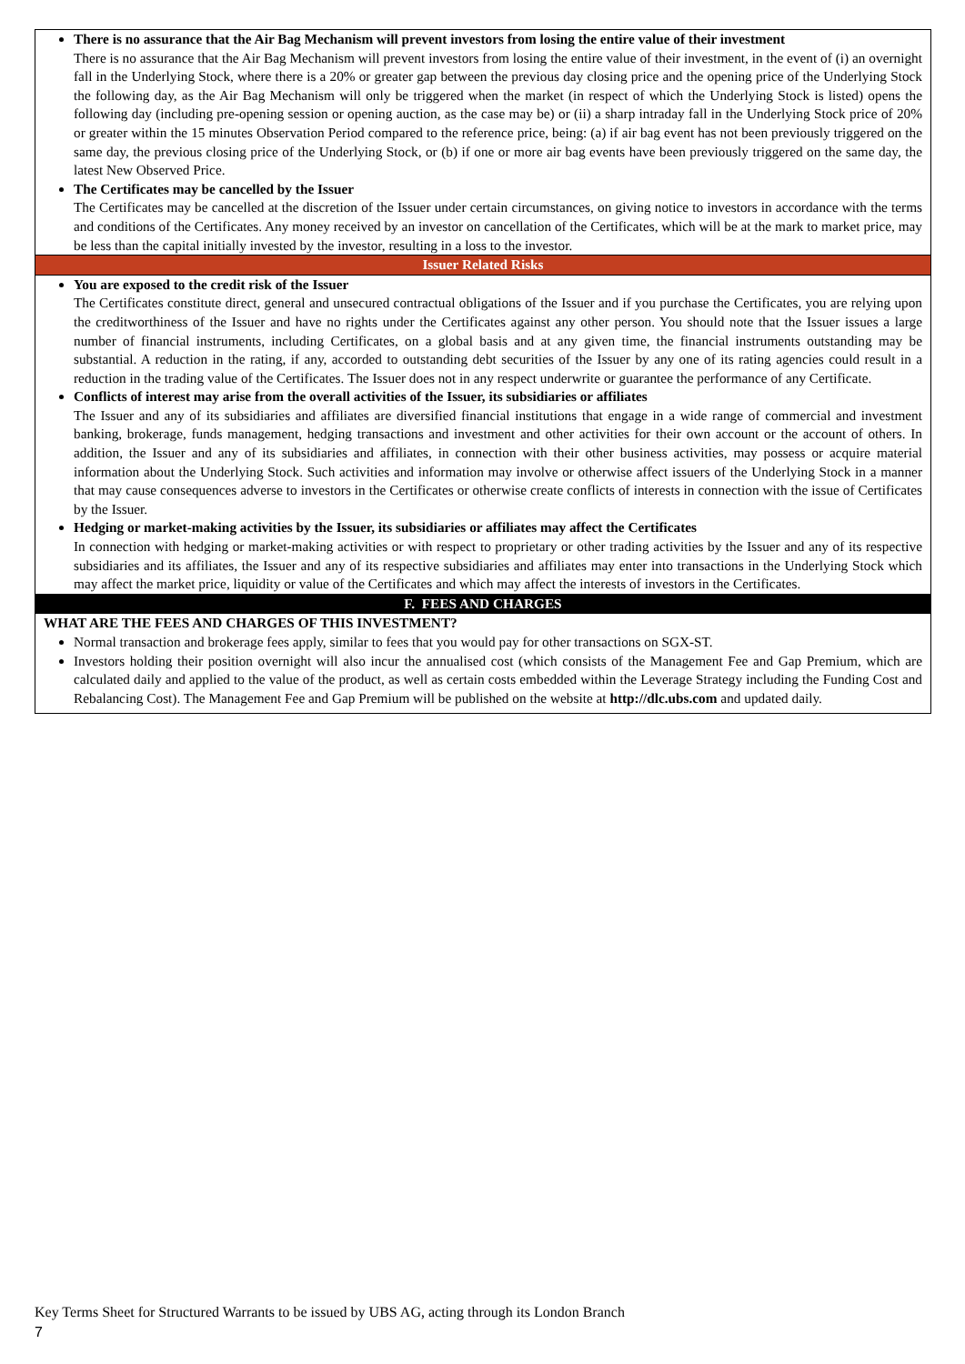| There is no assurance that the Air Bag Mechanism will prevent investors from losing the entire value of their investment There is no assurance that the Air Bag Mechanism will prevent investors from losing the entire value of their investment, in the event of (i) an overnight fall in the Underlying Stock, where there is a 20% or greater gap between the previous day closing price and the opening price of the Underlying Stock the following day, as the Air Bag Mechanism will only be triggered when the market (in respect of which the Underlying Stock is listed) opens the following day (including pre-opening session or opening auction, as the case may be) or (ii) a sharp intraday fall in the Underlying Stock price of 20% or greater within the 15 minutes Observation Period compared to the reference price, being: (a) if air bag event has not been previously triggered on the same day, the previous closing price of the Underlying Stock, or (b) if one or more air bag events have been previously triggered on the same day, the latest New Observed Price. The Certificates may be cancelled by the Issuer The Certificates may be cancelled at the discretion of the Issuer under certain circumstances, on giving notice to investors in accordance with the terms and conditions of the Certificates. Any money received by an investor on cancellation of the Certificates, which will be at the mark to market price, may be less than the capital initially invested by the investor, resulting in a loss to the investor. |
| Issuer Related Risks |
| You are exposed to the credit risk of the Issuer The Certificates constitute direct, general and unsecured contractual obligations of the Issuer and if you purchase the Certificates, you are relying upon the creditworthiness of the Issuer and have no rights under the Certificates against any other person. You should note that the Issuer issues a large number of financial instruments, including Certificates, on a global basis and at any given time, the financial instruments outstanding may be substantial. A reduction in the rating, if any, accorded to outstanding debt securities of the Issuer by any one of its rating agencies could result in a reduction in the trading value of the Certificates. The Issuer does not in any respect underwrite or guarantee the performance of any Certificate. Conflicts of interest may arise from the overall activities of the Issuer, its subsidiaries or affiliates The Issuer and any of its subsidiaries and affiliates are diversified financial institutions that engage in a wide range of commercial and investment banking, brokerage, funds management, hedging transactions and investment and other activities for their own account or the account of others. In addition, the Issuer and any of its subsidiaries and affiliates, in connection with their other business activities, may possess or acquire material information about the Underlying Stock. Such activities and information may involve or otherwise affect issuers of the Underlying Stock in a manner that may cause consequences adverse to investors in the Certificates or otherwise create conflicts of interests in connection with the issue of Certificates by the Issuer. Hedging or market-making activities by the Issuer, its subsidiaries or affiliates may affect the Certificates In connection with hedging or market-making activities or with respect to proprietary or other trading activities by the Issuer and any of its respective subsidiaries and its affiliates, the Issuer and any of its respective subsidiaries and affiliates may enter into transactions in the Underlying Stock which may affect the market price, liquidity or value of the Certificates and which may affect the interests of investors in the Certificates. |
| F. FEES AND CHARGES |
| WHAT ARE THE FEES AND CHARGES OF THIS INVESTMENT? Normal transaction and brokerage fees apply, similar to fees that you would pay for other transactions on SGX-ST. Investors holding their position overnight will also incur the annualised cost (which consists of the Management Fee and Gap Premium, which are calculated daily and applied to the value of the product, as well as certain costs embedded within the Leverage Strategy including the Funding Cost and Rebalancing Cost). The Management Fee and Gap Premium will be published on the website at http://dlc.ubs.com and updated daily. |
Key Terms Sheet for Structured Warrants to be issued by UBS AG, acting through its London Branch
7